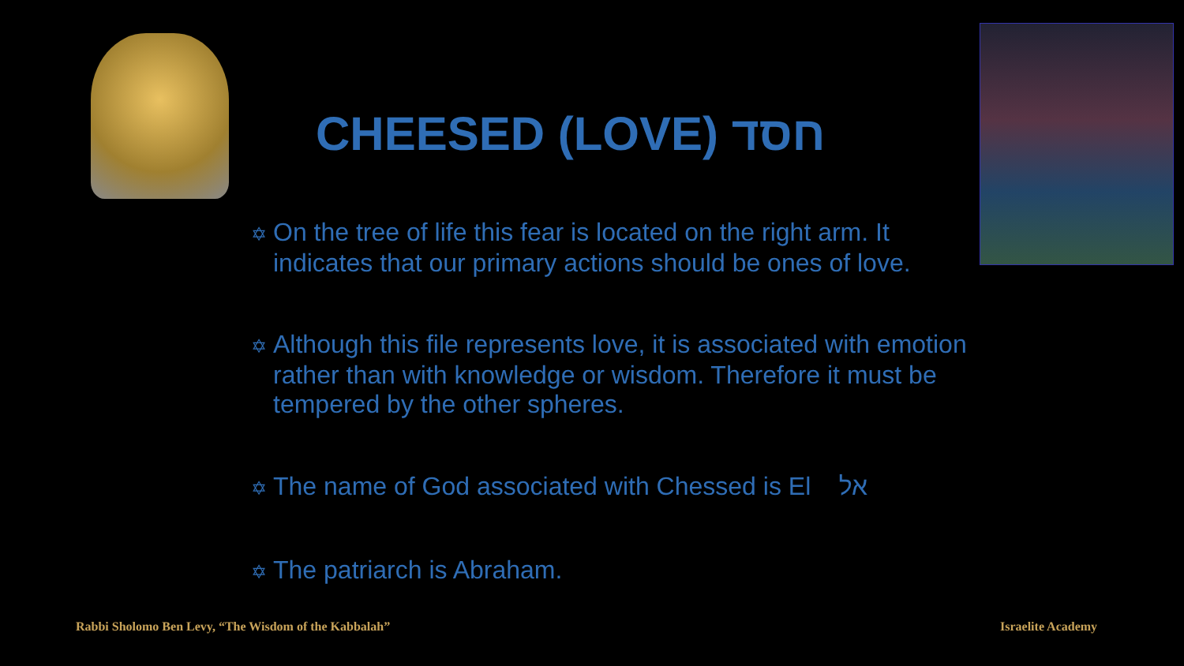CHEESED (LOVE) חסד
✡ On the tree of life this fear is located on the right arm. It
indicates that our primary actions should be ones of love.
✡ Although this file represents love, it is associated with emotion
rather than with knowledge or wisdom. Therefore it must be
tempered by the other spheres.
✡ The name of God associated with Chessed is El אל
✡ The patriarch is Abraham.
Rabbi Sholomo Ben Levy, “The Wisdom of the Kabbalah”
Israelite Academy